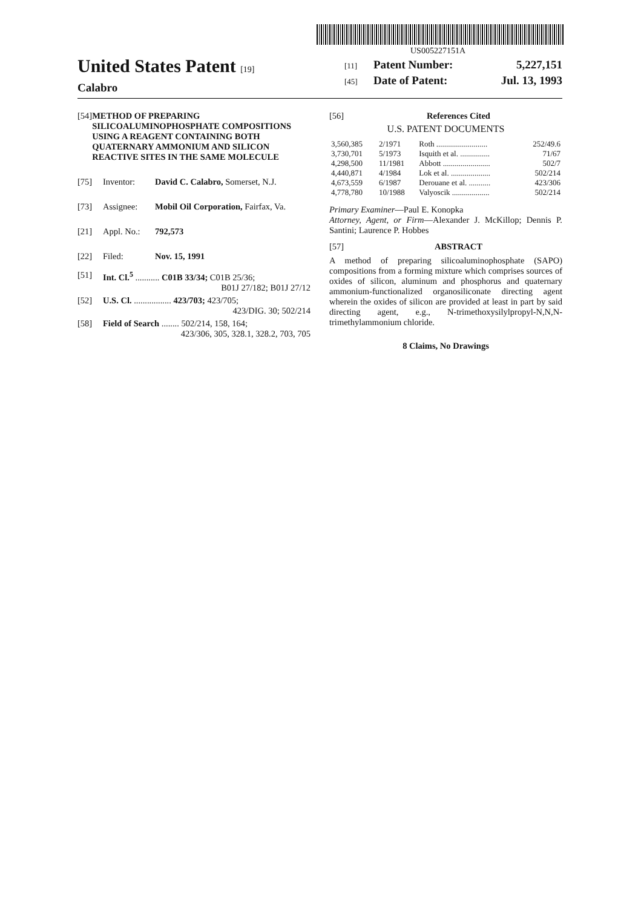US005227151A
United States Patent [19]
Calabro
[11] Patent Number: 5,227,151
[45] Date of Patent: Jul. 13, 1993
[54] METHOD OF PREPARING SILICOALUMINOPHOSPHATE COMPOSITIONS USING A REAGENT CONTAINING BOTH QUATERNARY AMMONIUM AND SILICON REACTIVE SITES IN THE SAME MOLECULE
[75] Inventor: David C. Calabro, Somerset, N.J.
[73] Assignee: Mobil Oil Corporation, Fairfax, Va.
[21] Appl. No.: 792,573
[22] Filed: Nov. 15, 1991
[51] Int. Cl.<sup>5</sup> ........... C01B 33/34; C01B 25/36;
B01J 27/182; B01J 27/12
[52] U.S. Cl. ................. 423/703; 423/705;
423/DIG. 30; 502/214
[58] Field of Search ........ 502/214, 158, 164;
423/306, 305, 328.1, 328.2, 703, 705
[56] References Cited
U.S. PATENT DOCUMENTS
| 3,560,385 | 2/1971 | Roth .......................... | 252/49.6 |
| 3,730,701 | 5/1973 | Isquith et al. ............... | 71/67 |
| 4,298,500 | 11/1981 | Abbott ........................ | 502/7 |
| 4,440,871 | 4/1984 | Lok et al. .................... | 502/214 |
| 4,673,559 | 6/1987 | Derouane et al. ........... | 423/306 |
| 4,778,780 | 10/1988 | Valyoscik ................... | 502/214 |
Primary Examiner—Paul E. Konopka
Attorney, Agent, or Firm—Alexander J. McKillop; Dennis P. Santini; Laurence P. Hobbes
[57] ABSTRACT
A method of preparing silicoaluminophosphate (SAPO) compositions from a forming mixture which comprises sources of oxides of silicon, aluminum and phosphorus and quaternary ammonium-functionalized organosiliconate directing agent wherein the oxides of silicon are provided at least in part by said directing agent, e.g., N-trimethoxysilylpropyl-N,N,N-trimethylammonium chloride.
8 Claims, No Drawings